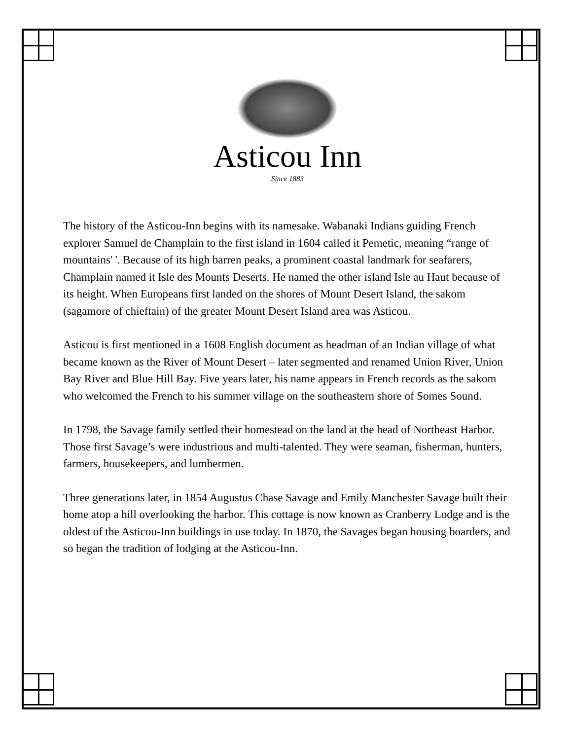Asticou Inn
Since 1883
The history of the Asticou-Inn begins with its namesake. Wabanaki Indians guiding French explorer Samuel de Champlain to the first island in 1604 called it Pemetic, meaning “range of mountains' '. Because of its high barren peaks, a prominent coastal landmark for seafarers, Champlain named it Isle des Mounts Deserts. He named the other island Isle au Haut because of its height. When Europeans first landed on the shores of Mount Desert Island, the sakom (sagamore of chieftain) of the greater Mount Desert Island area was Asticou.
Asticou is first mentioned in a 1608 English document as headman of an Indian village of what became known as the River of Mount Desert – later segmented and renamed Union River, Union Bay River and Blue Hill Bay. Five years later, his name appears in French records as the sakom who welcomed the French to his summer village on the southeastern shore of Somes Sound.
In 1798, the Savage family settled their homestead on the land at the head of Northeast Harbor. Those first Savage’s were industrious and multi-talented. They were seaman, fisherman, hunters, farmers, housekeepers, and lumbermen.
Three generations later, in 1854 Augustus Chase Savage and Emily Manchester Savage built their home atop a hill overlooking the harbor. This cottage is now known as Cranberry Lodge and is the oldest of the Asticou-Inn buildings in use today. In 1870, the Savages began housing boarders, and so began the tradition of lodging at the Asticou-Inn.